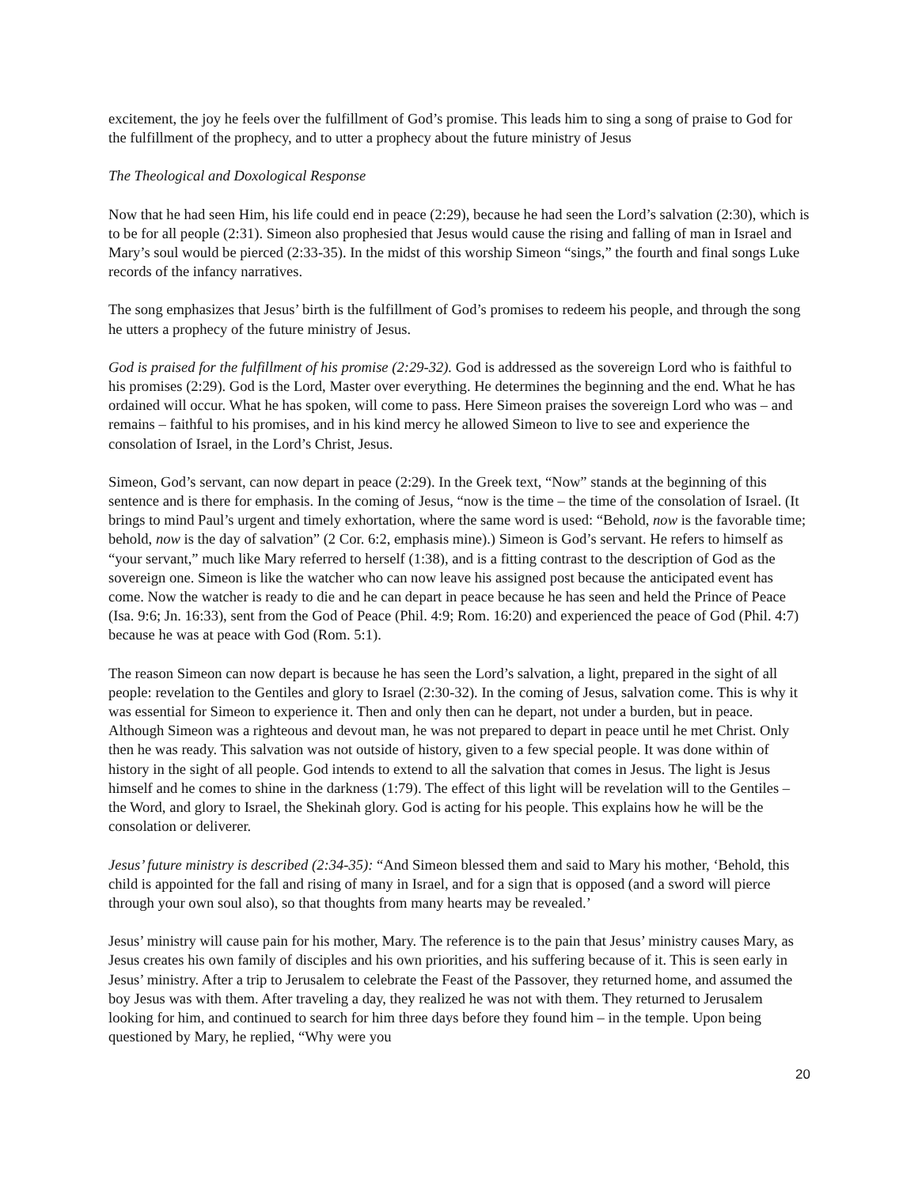excitement, the joy he feels over the fulfillment of God’s promise. This leads him to sing a song of praise to God for the fulfillment of the prophecy, and to utter a prophecy about the future ministry of Jesus
The Theological and Doxological Response
Now that he had seen Him, his life could end in peace (2:29), because he had seen the Lord’s salvation (2:30), which is to be for all people (2:31). Simeon also prophesied that Jesus would cause the rising and falling of man in Israel and Mary’s soul would be pierced (2:33-35). In the midst of this worship Simeon “sings,” the fourth and final songs Luke records of the infancy narratives.
The song emphasizes that Jesus’ birth is the fulfillment of God’s promises to redeem his people, and through the song he utters a prophecy of the future ministry of Jesus.
God is praised for the fulfillment of his promise (2:29-32). God is addressed as the sovereign Lord who is faithful to his promises (2:29). God is the Lord, Master over everything. He determines the beginning and the end. What he has ordained will occur. What he has spoken, will come to pass. Here Simeon praises the sovereign Lord who was – and remains – faithful to his promises, and in his kind mercy he allowed Simeon to live to see and experience the consolation of Israel, in the Lord’s Christ, Jesus.
Simeon, God’s servant, can now depart in peace (2:29). In the Greek text, “Now” stands at the beginning of this sentence and is there for emphasis. In the coming of Jesus, “now is the time – the time of the consolation of Israel. (It brings to mind Paul’s urgent and timely exhortation, where the same word is used: “Behold, now is the favorable time; behold, now is the day of salvation” (2 Cor. 6:2, emphasis mine).) Simeon is God’s servant. He refers to himself as “your servant,” much like Mary referred to herself (1:38), and is a fitting contrast to the description of God as the sovereign one. Simeon is like the watcher who can now leave his assigned post because the anticipated event has come. Now the watcher is ready to die and he can depart in peace because he has seen and held the Prince of Peace (Isa. 9:6; Jn. 16:33), sent from the God of Peace (Phil. 4:9; Rom. 16:20) and experienced the peace of God (Phil. 4:7) because he was at peace with God (Rom. 5:1).
The reason Simeon can now depart is because he has seen the Lord’s salvation, a light, prepared in the sight of all people: revelation to the Gentiles and glory to Israel (2:30-32). In the coming of Jesus, salvation come. This is why it was essential for Simeon to experience it. Then and only then can he depart, not under a burden, but in peace. Although Simeon was a righteous and devout man, he was not prepared to depart in peace until he met Christ. Only then he was ready. This salvation was not outside of history, given to a few special people. It was done within of history in the sight of all people. God intends to extend to all the salvation that comes in Jesus. The light is Jesus himself and he comes to shine in the darkness (1:79). The effect of this light will be revelation will to the Gentiles – the Word, and glory to Israel, the Shekinah glory. God is acting for his people. This explains how he will be the consolation or deliverer.
Jesus’ future ministry is described (2:34-35): “And Simeon blessed them and said to Mary his mother, ‘Behold, this child is appointed for the fall and rising of many in Israel, and for a sign that is opposed (and a sword will pierce through your own soul also), so that thoughts from many hearts may be revealed.’
Jesus’ ministry will cause pain for his mother, Mary. The reference is to the pain that Jesus’ ministry causes Mary, as Jesus creates his own family of disciples and his own priorities, and his suffering because of it. This is seen early in Jesus’ ministry. After a trip to Jerusalem to celebrate the Feast of the Passover, they returned home, and assumed the boy Jesus was with them. After traveling a day, they realized he was not with them. They returned to Jerusalem looking for him, and continued to search for him three days before they found him – in the temple. Upon being questioned by Mary, he replied, “Why were you
20